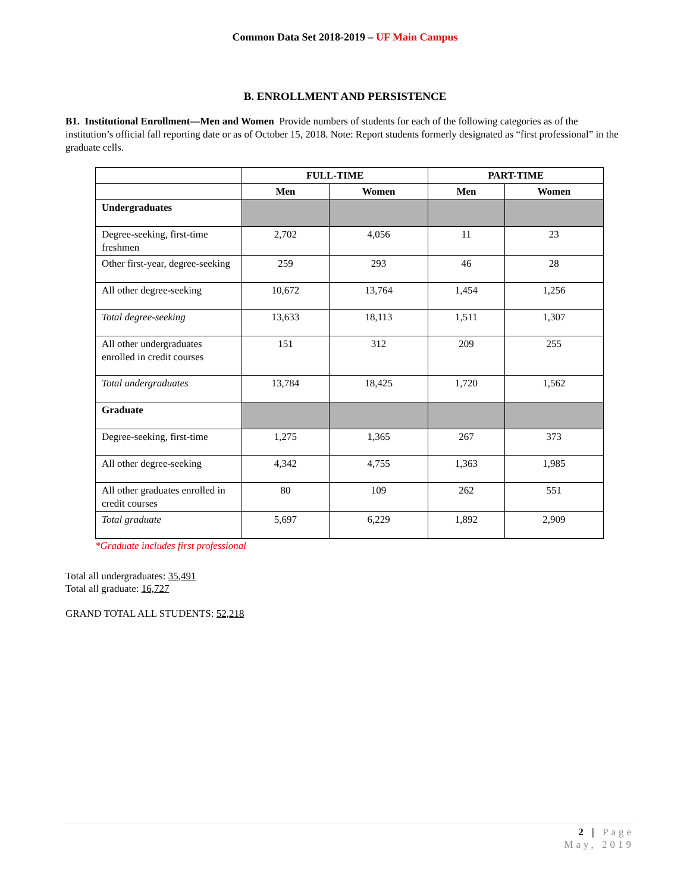Common Data Set 2018-2019 – UF Main Campus
B. ENROLLMENT AND PERSISTENCE
B1. Institutional Enrollment—Men and Women Provide numbers of students for each of the following categories as of the institution’s official fall reporting date or as of October 15, 2018. Note: Report students formerly designated as “first professional” in the graduate cells.
| | FULL-TIME | | PART-TIME | |
| --- | --- | --- | --- | --- |
| | Men | Women | Men | Women |
| Undergraduates | | | | |
| Degree-seeking, first-time freshmen | 2,702 | 4,056 | 11 | 23 |
| Other first-year, degree-seeking | 259 | 293 | 46 | 28 |
| All other degree-seeking | 10,672 | 13,764 | 1,454 | 1,256 |
| Total degree-seeking | 13,633 | 18,113 | 1,511 | 1,307 |
| All other undergraduates enrolled in credit courses | 151 | 312 | 209 | 255 |
| Total undergraduates | 13,784 | 18,425 | 1,720 | 1,562 |
| Graduate | | | | |
| Degree-seeking, first-time | 1,275 | 1,365 | 267 | 373 |
| All other degree-seeking | 4,342 | 4,755 | 1,363 | 1,985 |
| All other graduates enrolled in credit courses | 80 | 109 | 262 | 551 |
| Total graduate | 5,697 | 6,229 | 1,892 | 2,909 |
*Graduate includes first professional
Total all undergraduates: 35,491
Total all graduate: 16,727
GRAND TOTAL ALL STUDENTS: 52,218
2 | Page
May, 2019